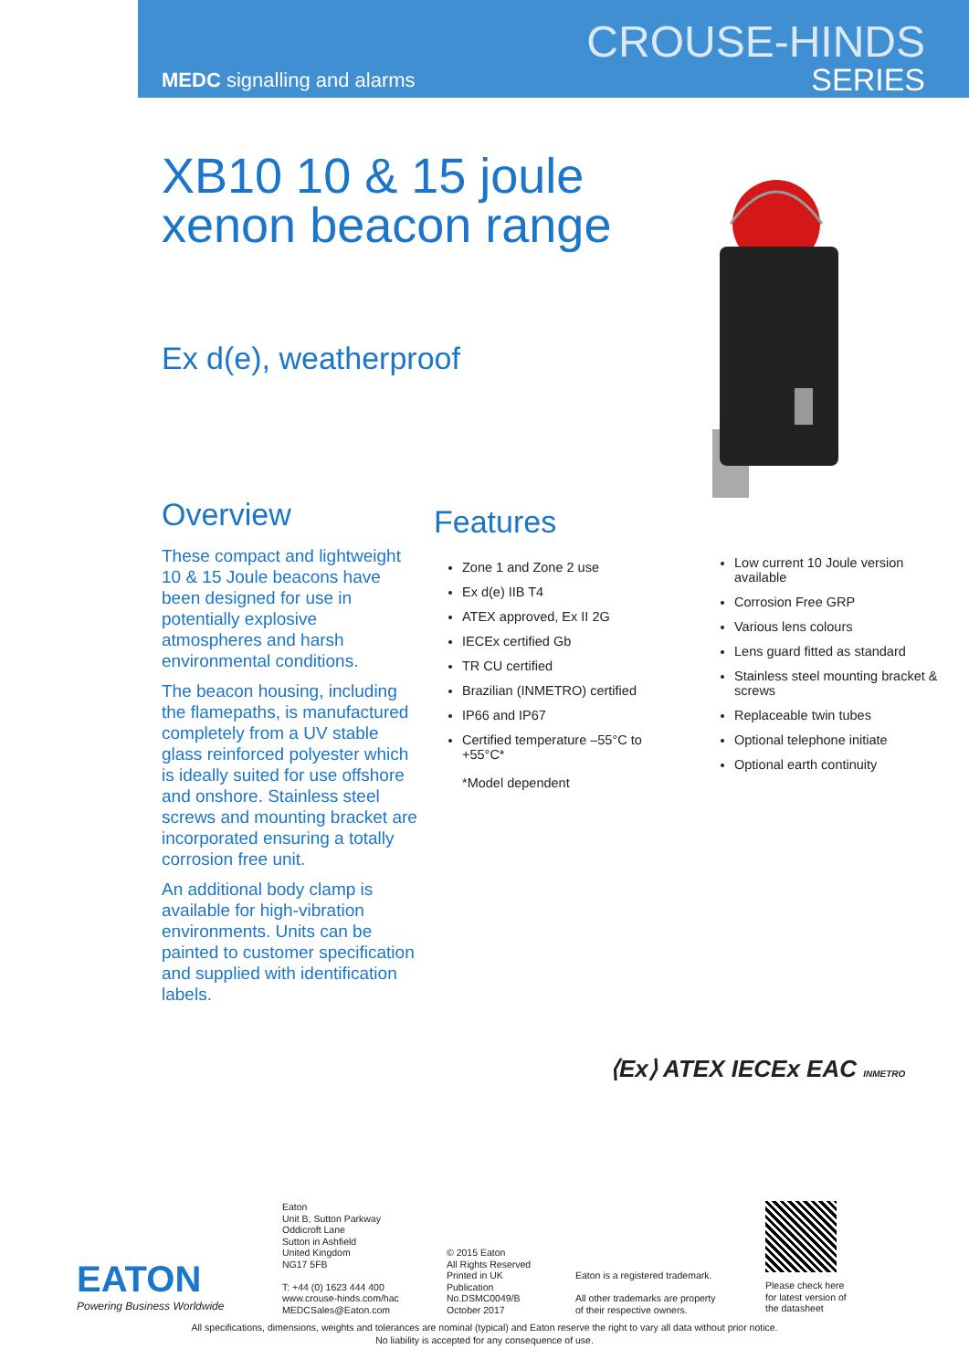MEDC signalling and alarms
CROUSE-HINDS
SERIES
XB10 10 & 15 joule xenon beacon range
Ex d(e), weatherproof
Overview
These compact and lightweight 10 & 15 Joule beacons have been designed for use in potentially explosive atmospheres and harsh environmental conditions.
The beacon housing, including the flamepaths, is manufactured completely from a UV stable glass reinforced polyester which is ideally suited for use offshore and onshore. Stainless steel screws and mounting bracket are incorporated ensuring a totally corrosion free unit.
An additional body clamp is available for high-vibration environments. Units can be painted to customer specification and supplied with identification labels.
Features
Zone 1 and Zone 2 use
Ex d(e) IIB T4
ATEX approved, Ex II 2G
IECEx certified Gb
TR CU certified
Brazilian (INMETRO) certified
IP66 and IP67
Certified temperature –55°C to +55°C*
*Model dependent
Low current 10 Joule version available
Corrosion Free GRP
Various lens colours
Lens guard fitted as standard
Stainless steel mounting bracket & screws
Replaceable twin tubes
Optional telephone initiate
Optional earth continuity
⟨Ex⟩ ATEX IECEx EAC INMETRO
EATON
Powering Business Worldwide
Eaton
Unit B, Sutton Parkway
Oddicroft Lane
Sutton in Ashfield
United Kingdom
NG17 5FB
T: +44 (0) 1623 444 400
www.crouse-hinds.com/hac
MEDCSales@Eaton.com
© 2015 Eaton
All Rights Reserved
Printed in UK
Publication
No.DSMC0049/B
October 2017
Eaton is a registered trademark.
All other trademarks are property
of their respective owners.
Please check here
for latest version of
the datasheet
All specifications, dimensions, weights and tolerances are nominal (typical) and Eaton reserve the right to vary all data without prior notice.
No liability is accepted for any consequence of use.